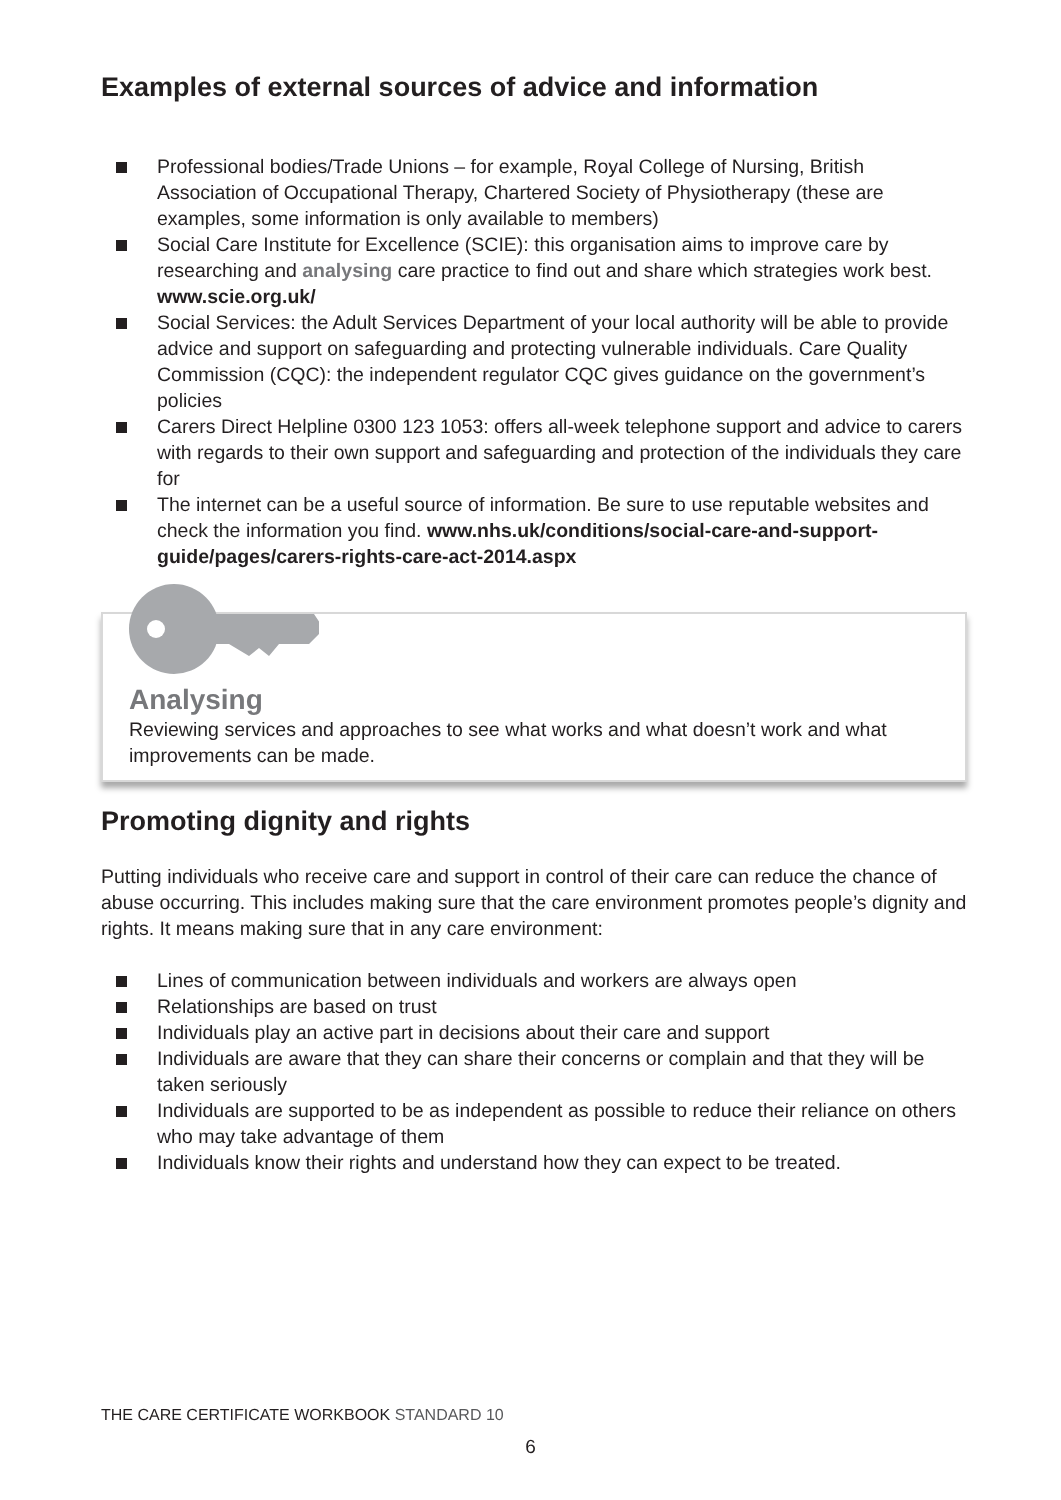Examples of external sources of advice and information
Professional bodies/Trade Unions – for example, Royal College of Nursing, British Association of Occupational Therapy, Chartered Society of Physiotherapy (these are examples, some information is only available to members)
Social Care Institute for Excellence (SCIE): this organisation aims to improve care by researching and analysing care practice to find out and share which strategies work best. www.scie.org.uk/
Social Services: the Adult Services Department of your local authority will be able to provide advice and support on safeguarding and protecting vulnerable individuals. Care Quality Commission (CQC): the independent regulator CQC gives guidance on the government’s policies
Carers Direct Helpline 0300 123 1053: offers all-week telephone support and advice to carers with regards to their own support and safeguarding and protection of the individuals they care for
The internet can be a useful source of information. Be sure to use reputable websites and check the information you find. www.nhs.uk/conditions/social-care-and-support-guide/pages/carers-rights-care-act-2014.aspx
Analysing
Reviewing services and approaches to see what works and what doesn’t work and what improvements can be made.
Promoting dignity and rights
Putting individuals who receive care and support in control of their care can reduce the chance of abuse occurring. This includes making sure that the care environment promotes people’s dignity and rights. It means making sure that in any care environment:
Lines of communication between individuals and workers are always open
Relationships are based on trust
Individuals play an active part in decisions about their care and support
Individuals are aware that they can share their concerns or complain and that they will be taken seriously
Individuals are supported to be as independent as possible to reduce their reliance on others who may take advantage of them
Individuals know their rights and understand how they can expect to be treated.
THE CARE CERTIFICATE WORKBOOK STANDARD 10
6